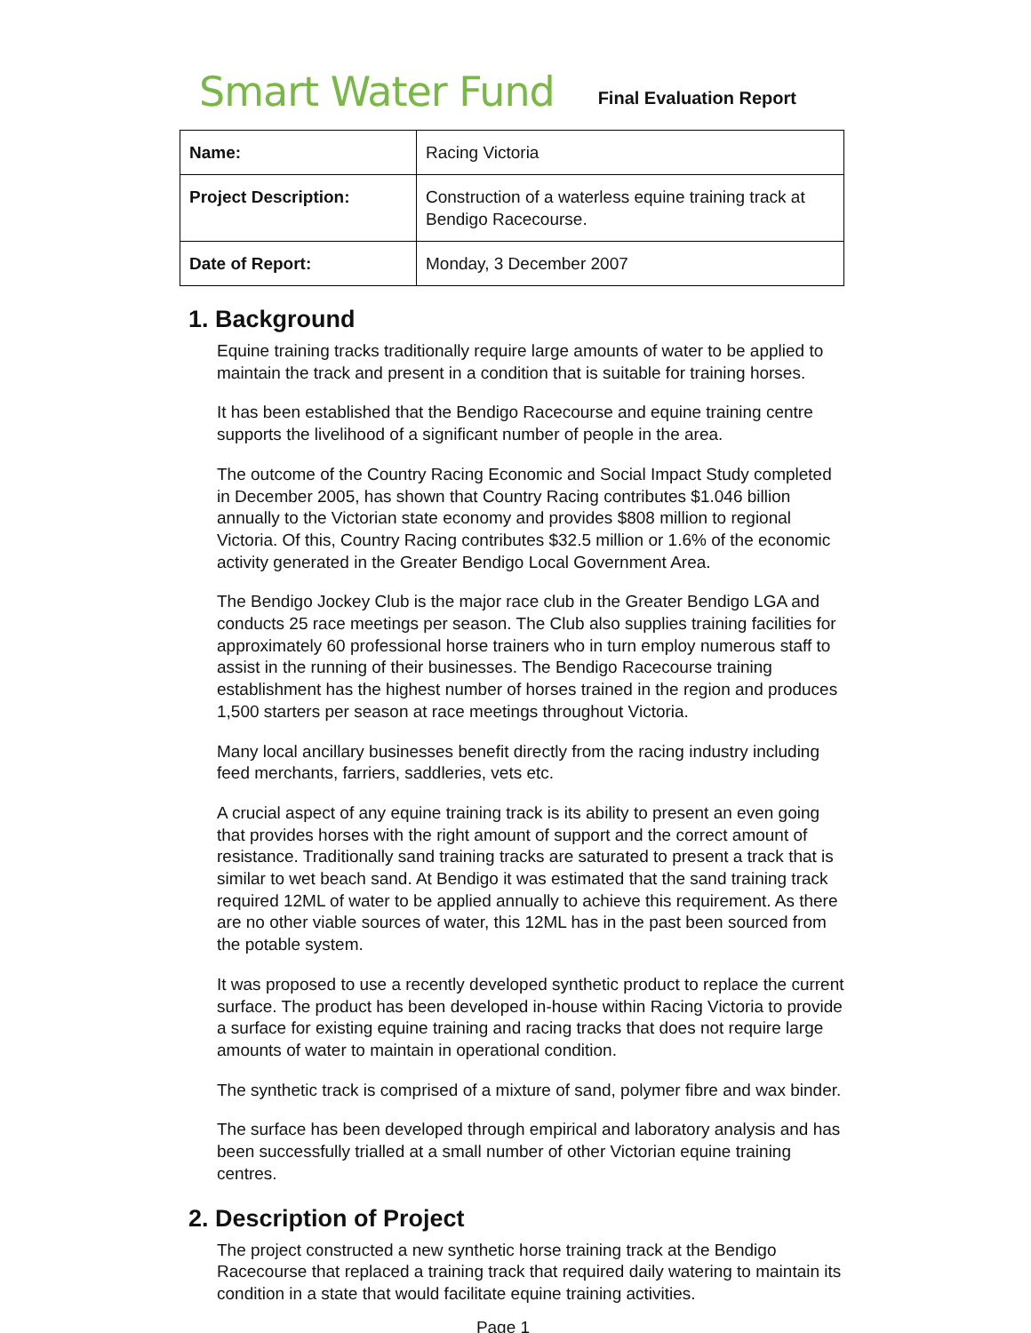Smart Water Fund
Final Evaluation Report
| Name: | Racing Victoria |
| Project Description: | Construction of a waterless equine training track at Bendigo Racecourse. |
| Date of Report: | Monday, 3 December 2007 |
1. Background
Equine training tracks traditionally require large amounts of water to be applied to maintain the track and present in a condition that is suitable for training horses.
It has been established that the Bendigo Racecourse and equine training centre supports the livelihood of a significant number of people in the area.
The outcome of the Country Racing Economic and Social Impact Study completed in December 2005, has shown that Country Racing contributes $1.046 billion annually to the Victorian state economy and provides $808 million to regional Victoria. Of this, Country Racing contributes $32.5 million or 1.6% of the economic activity generated in the Greater Bendigo Local Government Area.
The Bendigo Jockey Club is the major race club in the Greater Bendigo LGA and conducts 25 race meetings per season. The Club also supplies training facilities for approximately 60 professional horse trainers who in turn employ numerous staff to assist in the running of their businesses. The Bendigo Racecourse training establishment has the highest number of horses trained in the region and produces 1,500 starters per season at race meetings throughout Victoria.
Many local ancillary businesses benefit directly from the racing industry including feed merchants, farriers, saddleries, vets etc.
A crucial aspect of any equine training track is its ability to present an even going that provides horses with the right amount of support and the correct amount of resistance. Traditionally sand training tracks are saturated to present a track that is similar to wet beach sand. At Bendigo it was estimated that the sand training track required 12ML of water to be applied annually to achieve this requirement. As there are no other viable sources of water, this 12ML has in the past been sourced from the potable system.
It was proposed to use a recently developed synthetic product to replace the current surface. The product has been developed in-house within Racing Victoria to provide a surface for existing equine training and racing tracks that does not require large amounts of water to maintain in operational condition.
The synthetic track is comprised of a mixture of sand, polymer fibre and wax binder.
The surface has been developed through empirical and laboratory analysis and has been successfully trialled at a small number of other Victorian equine training centres.
2. Description of Project
The project constructed a new synthetic horse training track at the Bendigo Racecourse that replaced a training track that required daily watering to maintain its condition in a state that would facilitate equine training activities.
Page 1